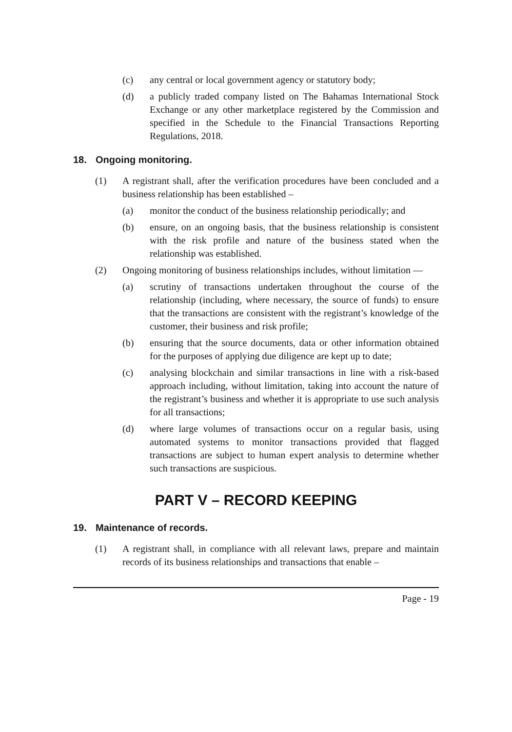(c) any central or local government agency or statutory body;
(d) a publicly traded company listed on The Bahamas International Stock Exchange or any other marketplace registered by the Commission and specified in the Schedule to the Financial Transactions Reporting Regulations, 2018.
18. Ongoing monitoring.
(1) A registrant shall, after the verification procedures have been concluded and a business relationship has been established –
(a) monitor the conduct of the business relationship periodically; and
(b) ensure, on an ongoing basis, that the business relationship is consistent with the risk profile and nature of the business stated when the relationship was established.
(2) Ongoing monitoring of business relationships includes, without limitation —
(a) scrutiny of transactions undertaken throughout the course of the relationship (including, where necessary, the source of funds) to ensure that the transactions are consistent with the registrant’s knowledge of the customer, their business and risk profile;
(b) ensuring that the source documents, data or other information obtained for the purposes of applying due diligence are kept up to date;
(c) analysing blockchain and similar transactions in line with a risk-based approach including, without limitation, taking into account the nature of the registrant’s business and whether it is appropriate to use such analysis for all transactions;
(d) where large volumes of transactions occur on a regular basis, using automated systems to monitor transactions provided that flagged transactions are subject to human expert analysis to determine whether such transactions are suspicious.
PART V – RECORD KEEPING
19. Maintenance of records.
(1) A registrant shall, in compliance with all relevant laws, prepare and maintain records of its business relationships and transactions that enable –
Page - 19